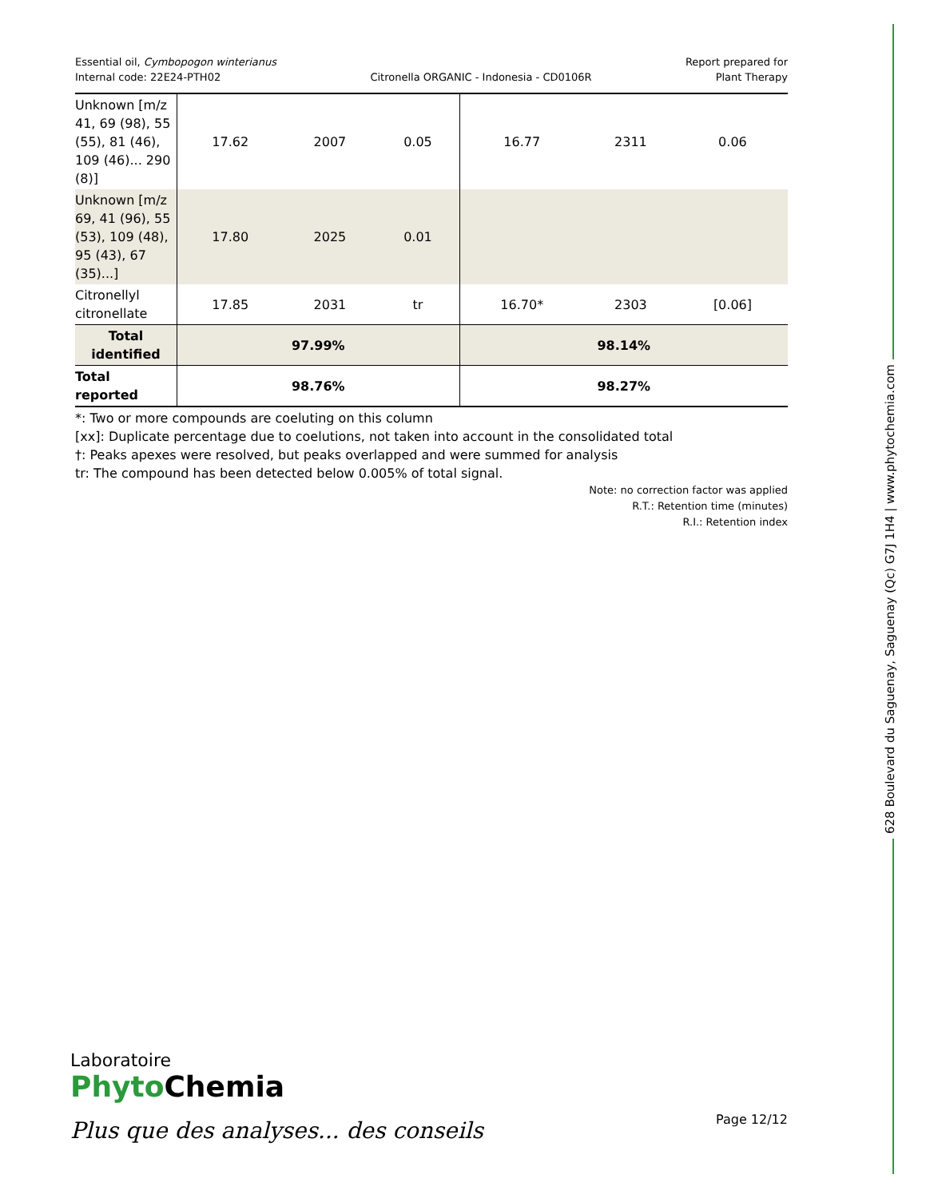628 Boulevard du Saguenay, Saguenay (Qc) G7J 1H4 | www.phytochemia.com
Essential oil, Cymbopogon winterianus
Internal code: 22E24-PTH02
Citronella ORGANIC - Indonesia - CD0106R
Report prepared for
Plant Therapy
| Unknown [m/z 41, 69 (98), 55 (55), 81 (46), 109 (46)... 290 (8)] | 17.62 | 2007 | 0.05 | 16.77 | 2311 | 0.06 |
| Unknown [m/z 69, 41 (96), 55 (53), 109 (48), 95 (43), 67 (35)...] | 17.80 | 2025 | 0.01 | | | |
| Citronellyl citronellate | 17.85 | 2031 | tr | 16.70* | 2303 | [0.06] |
| Total identified | 97.99% | | | 98.14% | | |
| Total reported | 98.76% | | | 98.27% | | |
*: Two or more compounds are coeluting on this column
[xx]: Duplicate percentage due to coelutions, not taken into account in the consolidated total
†: Peaks apexes were resolved, but peaks overlapped and were summed for analysis
tr: The compound has been detected below 0.005% of total signal.
Note: no correction factor was applied
R.T.: Retention time (minutes)
R.I.: Retention index
Laboratoire
PhytoChemia
Plus que des analyses... des conseils
Page 12/12